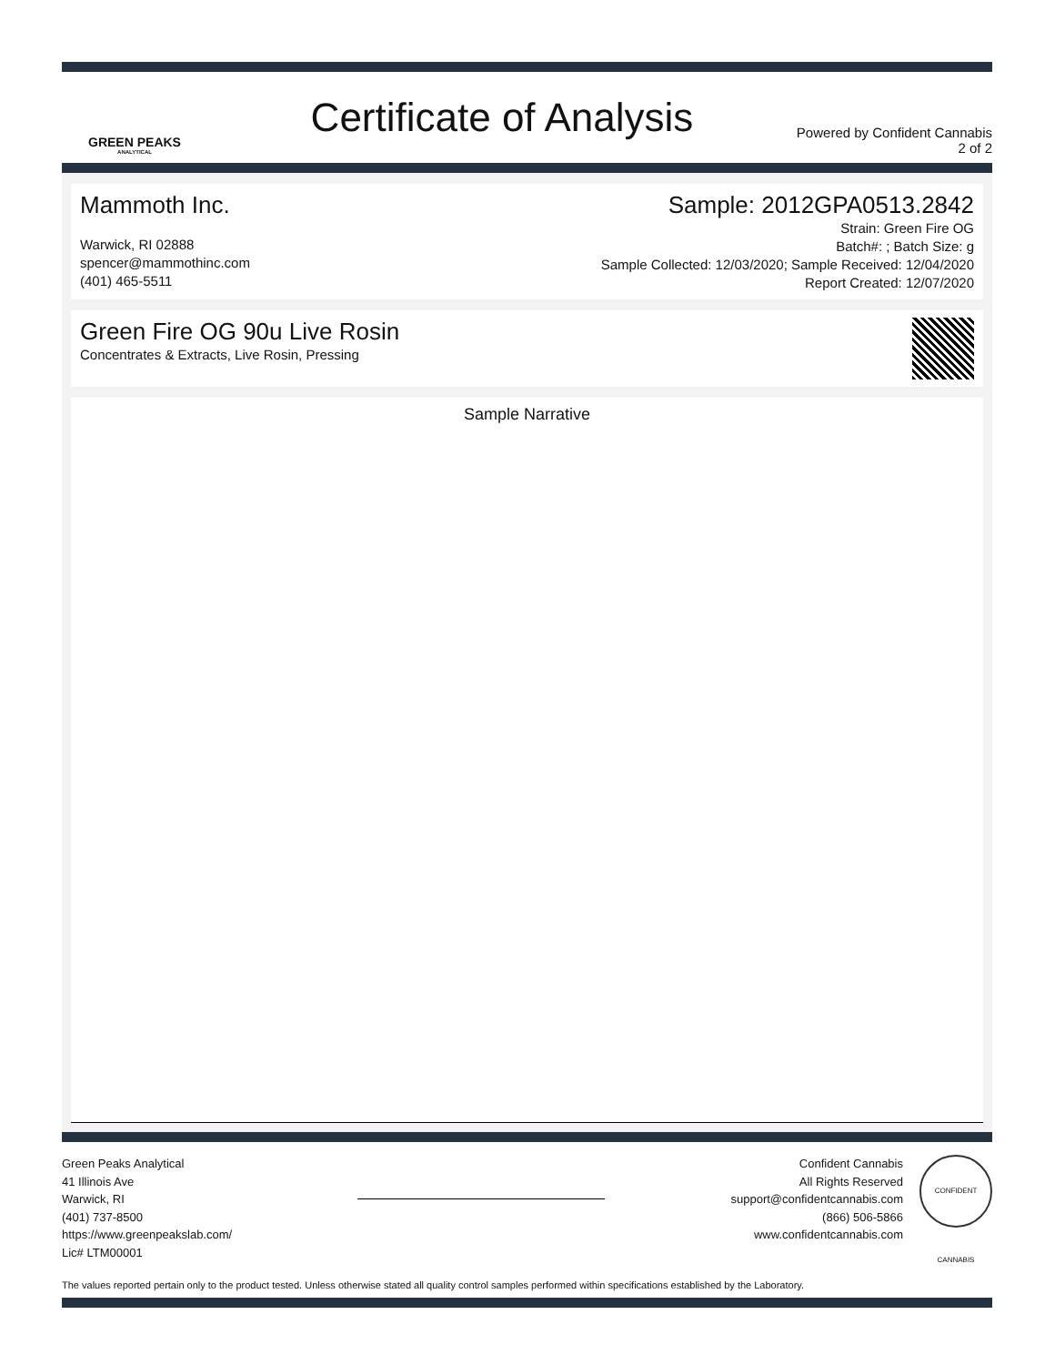GREEN PEAKS
ANALYTICAL
Certificate of Analysis
Powered by Confident Cannabis
2 of 2
Mammoth Inc.
Warwick, RI 02888
spencer@mammothinc.com
(401) 465-5511
Sample: 2012GPA0513.2842
Strain: Green Fire OG
Batch#: ; Batch Size: g
Sample Collected: 12/03/2020; Sample Received: 12/04/2020
Report Created: 12/07/2020
Green Fire OG 90u Live Rosin
Concentrates & Extracts, Live Rosin, Pressing
Sample Narrative
Green Peaks Analytical
41 Illinois Ave
Warwick, RI
(401) 737-8500
https://www.greenpeakslab.com/
Lic# LTM00001
Confident Cannabis
All Rights Reserved
support@confidentcannabis.com
(866) 506-5866
www.confidentcannabis.com
CONFIDENT CANNABIS
The values reported pertain only to the product tested. Unless otherwise stated all quality control samples performed within specifications established by the Laboratory.